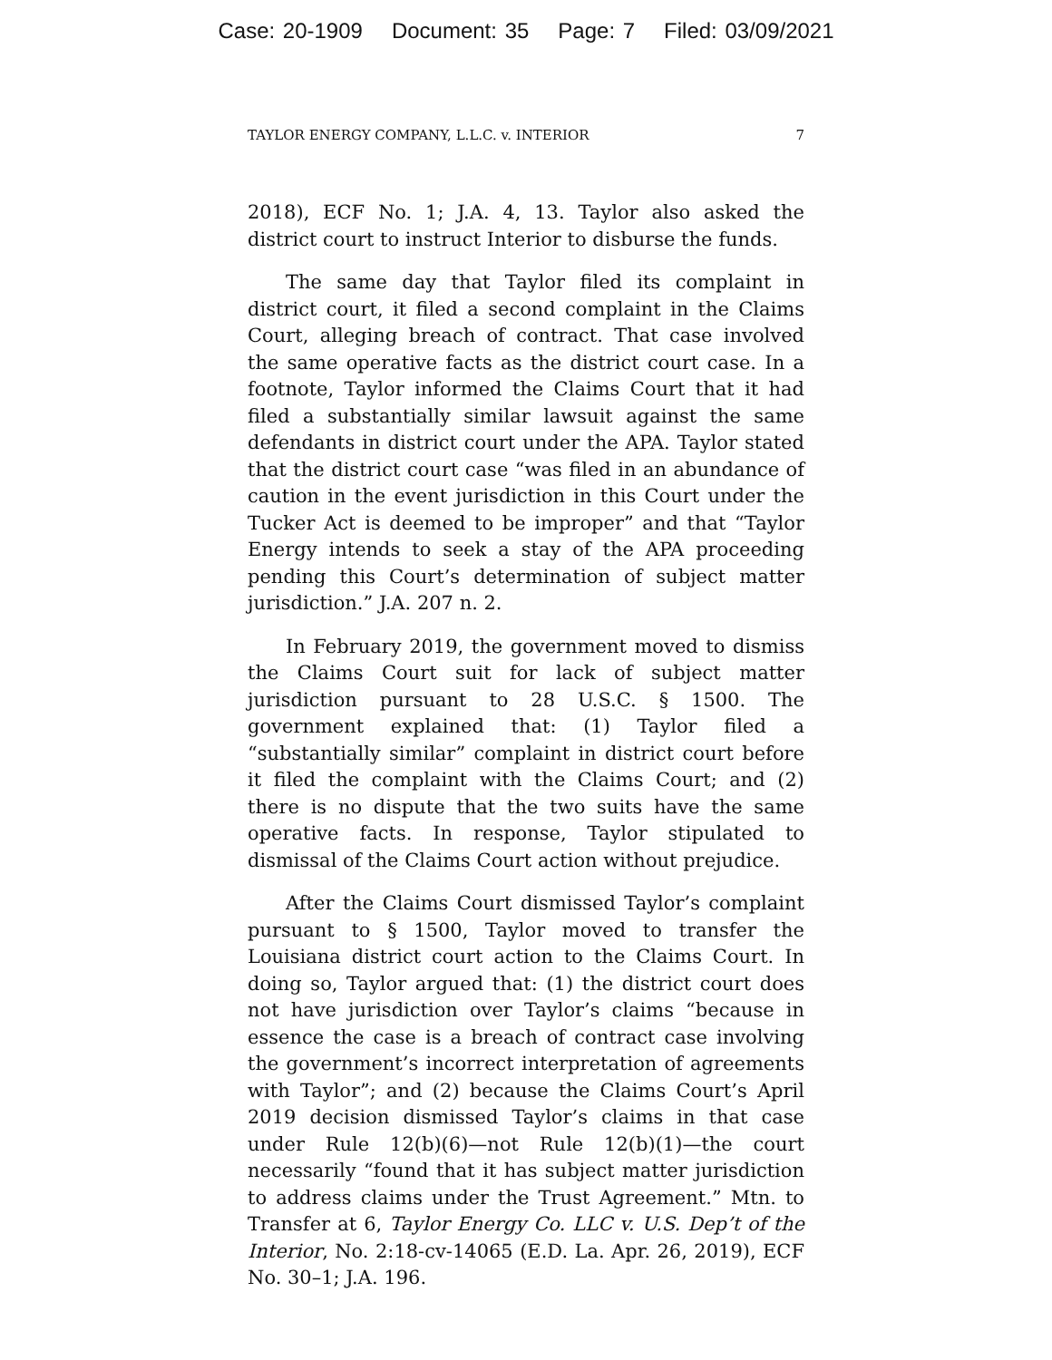Case: 20-1909 Document: 35 Page: 7 Filed: 03/09/2021
TAYLOR ENERGY COMPANY, L.L.C. v. INTERIOR 7
2018), ECF No. 1; J.A. 4, 13. Taylor also asked the district court to instruct Interior to disburse the funds.
The same day that Taylor filed its complaint in district court, it filed a second complaint in the Claims Court, alleging breach of contract. That case involved the same operative facts as the district court case. In a footnote, Taylor informed the Claims Court that it had filed a substantially similar lawsuit against the same defendants in district court under the APA. Taylor stated that the district court case “was filed in an abundance of caution in the event jurisdiction in this Court under the Tucker Act is deemed to be improper” and that “Taylor Energy intends to seek a stay of the APA proceeding pending this Court’s determination of subject matter jurisdiction.” J.A. 207 n. 2.
In February 2019, the government moved to dismiss the Claims Court suit for lack of subject matter jurisdiction pursuant to 28 U.S.C. § 1500. The government explained that: (1) Taylor filed a “substantially similar” complaint in district court before it filed the complaint with the Claims Court; and (2) there is no dispute that the two suits have the same operative facts. In response, Taylor stipulated to dismissal of the Claims Court action without prejudice.
After the Claims Court dismissed Taylor’s complaint pursuant to § 1500, Taylor moved to transfer the Louisiana district court action to the Claims Court. In doing so, Taylor argued that: (1) the district court does not have jurisdiction over Taylor’s claims “because in essence the case is a breach of contract case involving the government’s incorrect interpretation of agreements with Taylor”; and (2) because the Claims Court’s April 2019 decision dismissed Taylor’s claims in that case under Rule 12(b)(6)—not Rule 12(b)(1)—the court necessarily “found that it has subject matter jurisdiction to address claims under the Trust Agreement.” Mtn. to Transfer at 6, Taylor Energy Co. LLC v. U.S. Dep’t of the Interior, No. 2:18-cv-14065 (E.D. La. Apr. 26, 2019), ECF No. 30–1; J.A. 196.